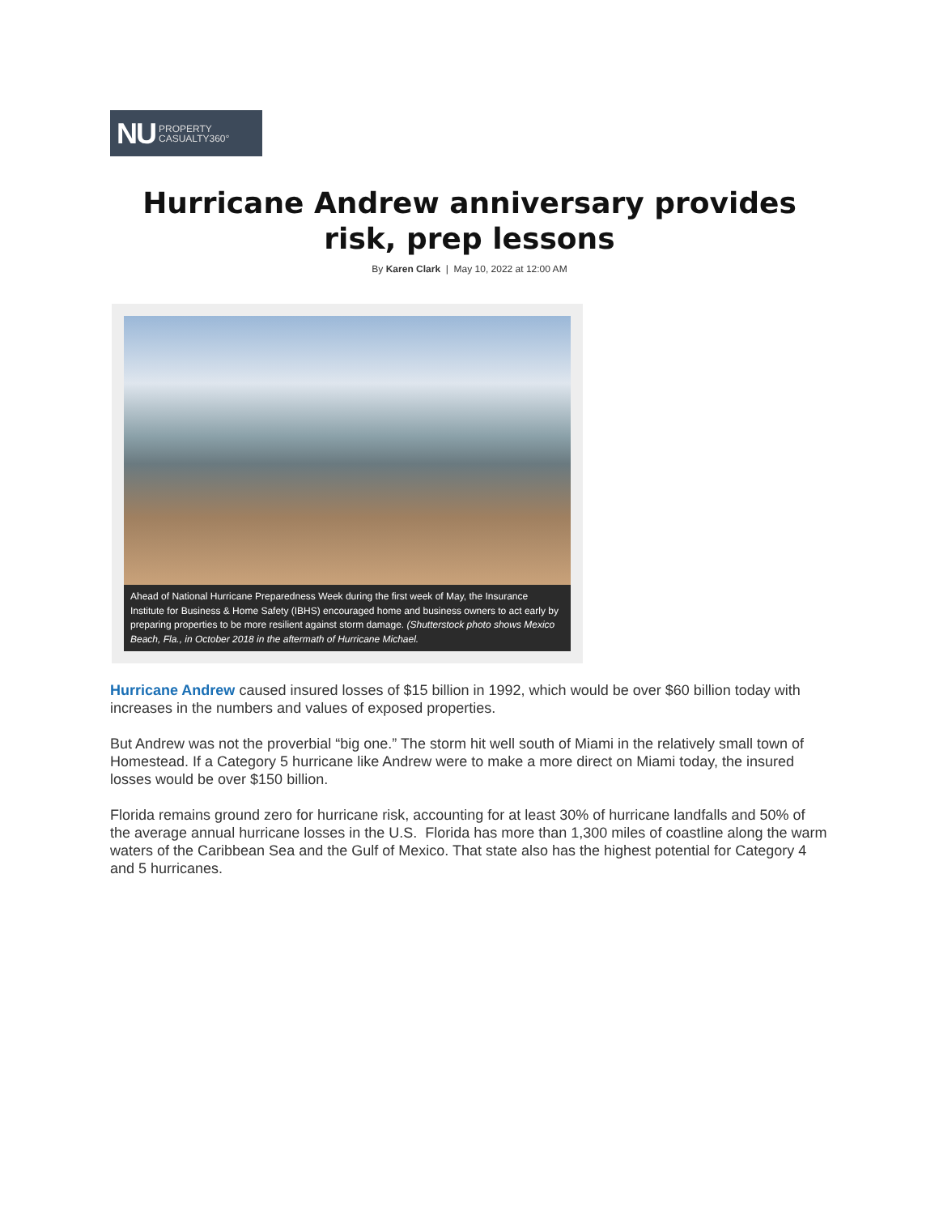NU PROPERTY
CASUALTY360°
Hurricane Andrew anniversary provides risk, prep lessons
By Karen Clark | May 10, 2022 at 12:00 AM
Ahead of National Hurricane Preparedness Week during the first week of May, the Insurance Institute for Business & Home Safety (IBHS) encouraged home and business owners to act early by preparing properties to be more resilient against storm damage. (Shutterstock photo shows Mexico Beach, Fla., in October 2018 in the aftermath of Hurricane Michael.
Hurricane Andrew caused insured losses of $15 billion in 1992, which would be over $60 billion today with increases in the numbers and values of exposed properties.
But Andrew was not the proverbial “big one.” The storm hit well south of Miami in the relatively small town of Homestead. If a Category 5 hurricane like Andrew were to make a more direct on Miami today, the insured losses would be over $150 billion.
Florida remains ground zero for hurricane risk, accounting for at least 30% of hurricane landfalls and 50% of the average annual hurricane losses in the U.S. Florida has more than 1,300 miles of coastline along the warm waters of the Caribbean Sea and the Gulf of Mexico. That state also has the highest potential for Category 4 and 5 hurricanes.